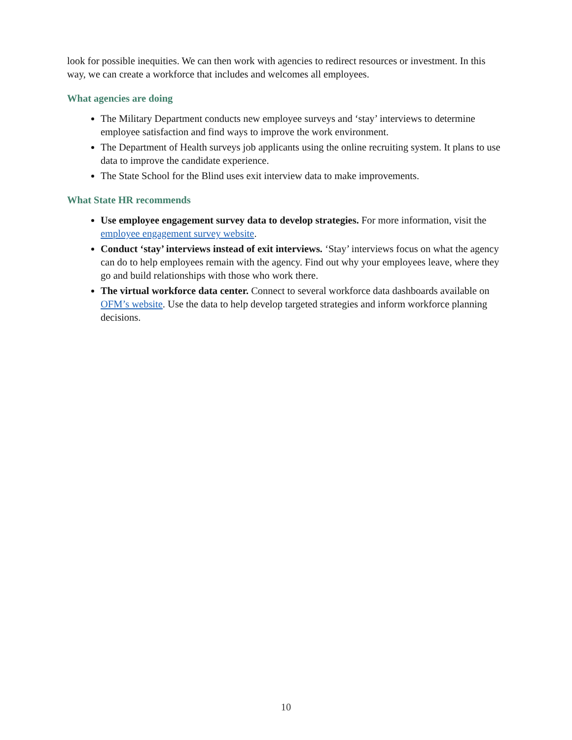look for possible inequities. We can then work with agencies to redirect resources or investment. In this way, we can create a workforce that includes and welcomes all employees.
What agencies are doing
The Military Department conducts new employee surveys and ‘stay’ interviews to determine employee satisfaction and find ways to improve the work environment.
The Department of Health surveys job applicants using the online recruiting system. It plans to use data to improve the candidate experience.
The State School for the Blind uses exit interview data to make improvements.
What State HR recommends
Use employee engagement survey data to develop strategies. For more information, visit the employee engagement survey website.
Conduct ‘stay’ interviews instead of exit interviews. ‘Stay’ interviews focus on what the agency can do to help employees remain with the agency. Find out why your employees leave, where they go and build relationships with those who work there.
The virtual workforce data center. Connect to several workforce data dashboards available on OFM’s website. Use the data to help develop targeted strategies and inform workforce planning decisions.
10